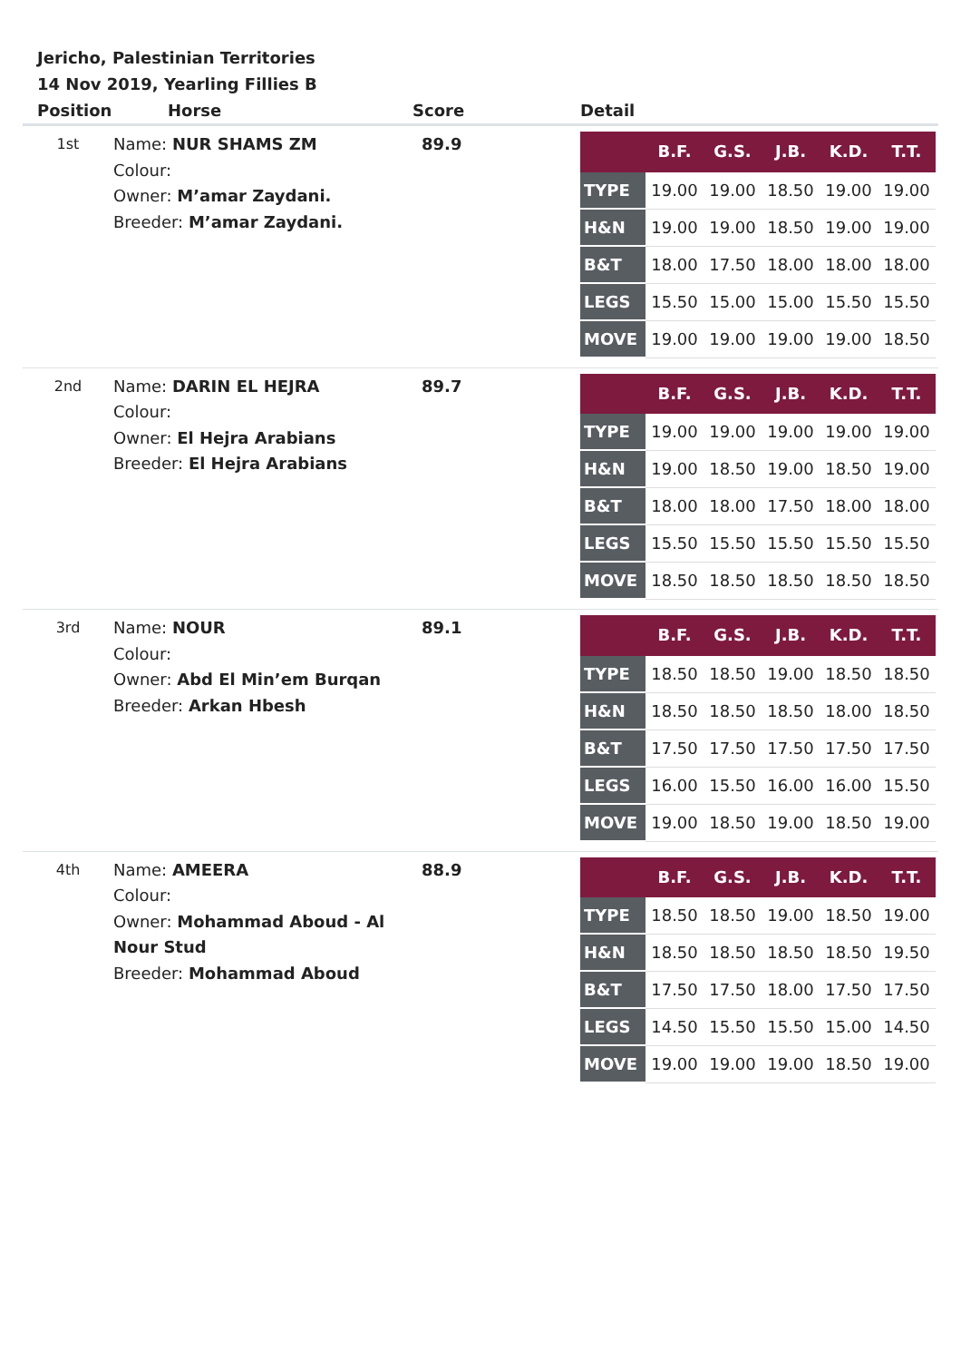Jericho, Palestinian Territories
14 Nov 2019, Yearling Fillies B
| Position | Horse | Score | Detail |
| --- | --- | --- | --- |
| 1st | Name: NUR SHAMS ZM Colour: Owner: M’amar Zaydani. Breeder: M’amar Zaydani. | 89.9 | / / B.F. / G.S. / J.B. / K.D. / T.T. / / --- / --- / --- / --- / --- / --- / / TYPE / 19.00 / 19.00 / 18.50 / 19.00 / 19.00 / / H&N / 19.00 / 19.00 / 18.50 / 19.00 / 19.00 / / B&T / 18.00 / 17.50 / 18.00 / 18.00 / 18.00 / / LEGS / 15.50 / 15.00 / 15.00 / 15.50 / 15.50 / / MOVE / 19.00 / 19.00 / 19.00 / 19.00 / 18.50 / |
| 2nd | Name: DARIN EL HEJRA Colour: Owner: El Hejra Arabians Breeder: El Hejra Arabians | 89.7 | / / B.F. / G.S. / J.B. / K.D. / T.T. / / --- / --- / --- / --- / --- / --- / / TYPE / 19.00 / 19.00 / 19.00 / 19.00 / 19.00 / / H&N / 19.00 / 18.50 / 19.00 / 18.50 / 19.00 / / B&T / 18.00 / 18.00 / 17.50 / 18.00 / 18.00 / / LEGS / 15.50 / 15.50 / 15.50 / 15.50 / 15.50 / / MOVE / 18.50 / 18.50 / 18.50 / 18.50 / 18.50 / |
| 3rd | Name: NOUR Colour: Owner: Abd El Min’em Burqan Breeder: Arkan Hbesh | 89.1 | / / B.F. / G.S. / J.B. / K.D. / T.T. / / --- / --- / --- / --- / --- / --- / / TYPE / 18.50 / 18.50 / 19.00 / 18.50 / 18.50 / / H&N / 18.50 / 18.50 / 18.50 / 18.00 / 18.50 / / B&T / 17.50 / 17.50 / 17.50 / 17.50 / 17.50 / / LEGS / 16.00 / 15.50 / 16.00 / 16.00 / 15.50 / / MOVE / 19.00 / 18.50 / 19.00 / 18.50 / 19.00 / |
| 4th | Name: AMEERA Colour: Owner: Mohammad Aboud - Al Nour Stud Breeder: Mohammad Aboud | 88.9 | / / B.F. / G.S. / J.B. / K.D. / T.T. / / --- / --- / --- / --- / --- / --- / / TYPE / 18.50 / 18.50 / 19.00 / 18.50 / 19.00 / / H&N / 18.50 / 18.50 / 18.50 / 18.50 / 19.50 / / B&T / 17.50 / 17.50 / 18.00 / 17.50 / 17.50 / / LEGS / 14.50 / 15.50 / 15.50 / 15.00 / 14.50 / / MOVE / 19.00 / 19.00 / 19.00 / 18.50 / 19.00 / |